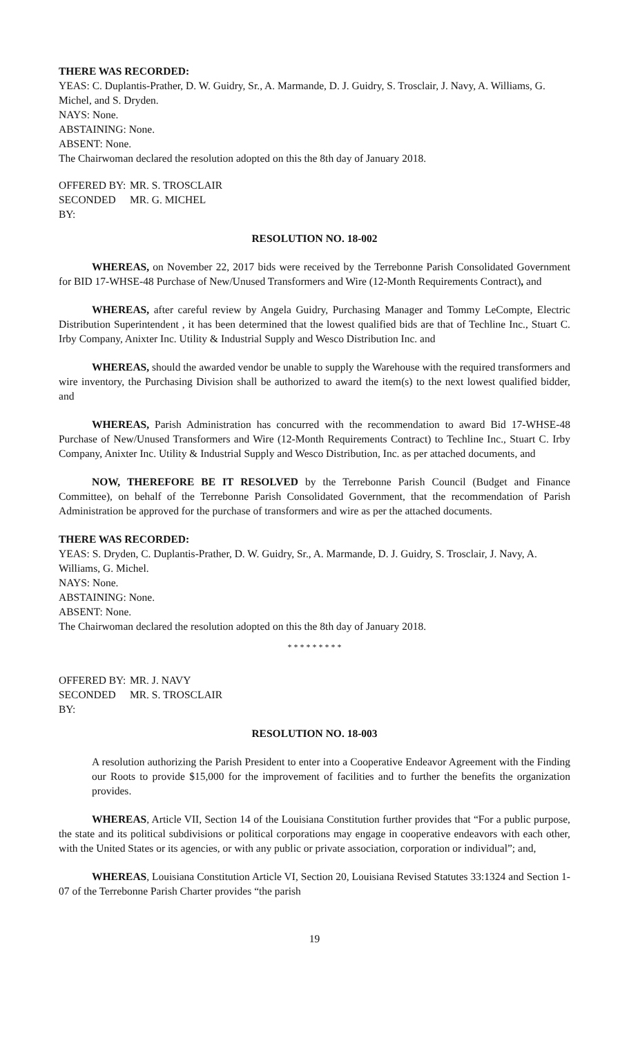THERE WAS RECORDED:
YEAS: C. Duplantis-Prather, D. W. Guidry, Sr., A. Marmande, D. J. Guidry, S. Trosclair, J. Navy, A. Williams, G. Michel, and S. Dryden.
NAYS: None.
ABSTAINING: None.
ABSENT: None.
The Chairwoman declared the resolution adopted on this the 8th day of January 2018.
OFFERED BY: MR. S. TROSCLAIR
SECONDED BY: MR. G. MICHEL
RESOLUTION NO. 18-002
WHEREAS, on November 22, 2017 bids were received by the Terrebonne Parish Consolidated Government for BID 17-WHSE-48 Purchase of New/Unused Transformers and Wire (12-Month Requirements Contract), and
WHEREAS, after careful review by Angela Guidry, Purchasing Manager and Tommy LeCompte, Electric Distribution Superintendent , it has been determined that the lowest qualified bids are that of Techline Inc., Stuart C. Irby Company, Anixter Inc. Utility & Industrial Supply and Wesco Distribution Inc. and
WHEREAS, should the awarded vendor be unable to supply the Warehouse with the required transformers and wire inventory, the Purchasing Division shall be authorized to award the item(s) to the next lowest qualified bidder, and
WHEREAS, Parish Administration has concurred with the recommendation to award Bid 17-WHSE-48 Purchase of New/Unused Transformers and Wire (12-Month Requirements Contract) to Techline Inc., Stuart C. Irby Company, Anixter Inc. Utility & Industrial Supply and Wesco Distribution, Inc. as per attached documents, and
NOW, THEREFORE BE IT RESOLVED by the Terrebonne Parish Council (Budget and Finance Committee), on behalf of the Terrebonne Parish Consolidated Government, that the recommendation of Parish Administration be approved for the purchase of transformers and wire as per the attached documents.
THERE WAS RECORDED:
YEAS: S. Dryden, C. Duplantis-Prather, D. W. Guidry, Sr., A. Marmande, D. J. Guidry, S. Trosclair, J. Navy, A. Williams, G. Michel.
NAYS: None.
ABSTAINING: None.
ABSENT: None.
The Chairwoman declared the resolution adopted on this the 8th day of January 2018.
* * * * * * * * *
OFFERED BY: MR. J. NAVY
SECONDED BY: MR. S. TROSCLAIR
RESOLUTION NO. 18-003
A resolution authorizing the Parish President to enter into a Cooperative Endeavor Agreement with the Finding our Roots to provide $15,000 for the improvement of facilities and to further the benefits the organization provides.
WHEREAS, Article VII, Section 14 of the Louisiana Constitution further provides that “For a public purpose, the state and its political subdivisions or political corporations may engage in cooperative endeavors with each other, with the United States or its agencies, or with any public or private association, corporation or individual”; and,
WHEREAS, Louisiana Constitution Article VI, Section 20, Louisiana Revised Statutes 33:1324 and Section 1-07 of the Terrebonne Parish Charter provides “the parish
19